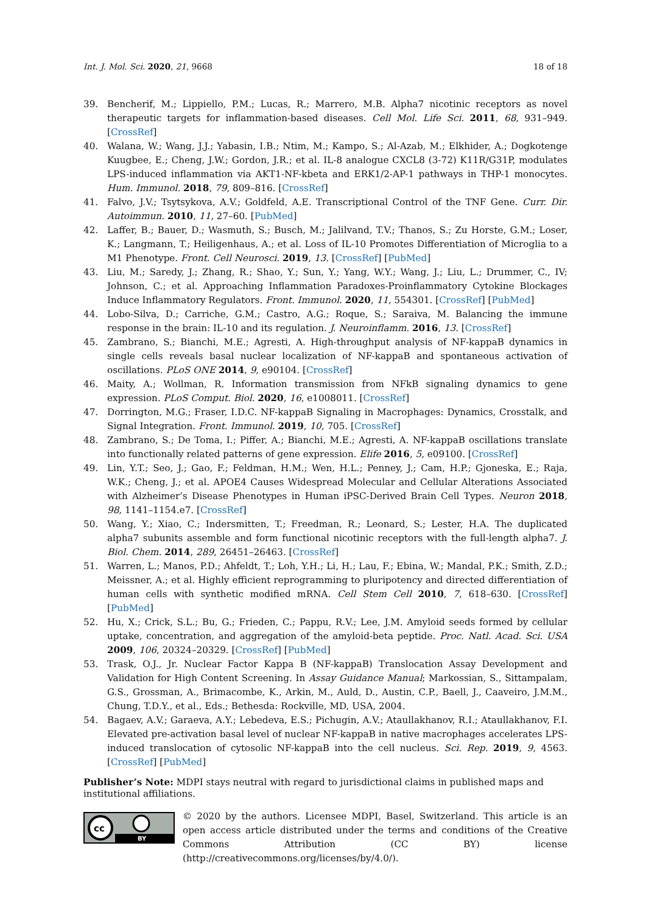Int. J. Mol. Sci. 2020, 21, 9668 18 of 18
39. Bencherif, M.; Lippiello, P.M.; Lucas, R.; Marrero, M.B. Alpha7 nicotinic receptors as novel therapeutic targets for inflammation-based diseases. Cell Mol. Life Sci. 2011, 68, 931–949. [CrossRef]
40. Walana, W.; Wang, J.J.; Yabasin, I.B.; Ntim, M.; Kampo, S.; Al-Azab, M.; Elkhider, A.; Dogkotenge Kuugbee, E.; Cheng, J.W.; Gordon, J.R.; et al. IL-8 analogue CXCL8 (3-72) K11R/G31P, modulates LPS-induced inflammation via AKT1-NF-kbeta and ERK1/2-AP-1 pathways in THP-1 monocytes. Hum. Immunol. 2018, 79, 809–816. [CrossRef]
41. Falvo, J.V.; Tsytsykova, A.V.; Goldfeld, A.E. Transcriptional Control of the TNF Gene. Curr. Dir. Autoimmun. 2010, 11, 27–60. [PubMed]
42. Laffer, B.; Bauer, D.; Wasmuth, S.; Busch, M.; Jalilvand, T.V.; Thanos, S.; Zu Horste, G.M.; Loser, K.; Langmann, T.; Heiligenhaus, A.; et al. Loss of IL-10 Promotes Differentiation of Microglia to a M1 Phenotype. Front. Cell Neurosci. 2019, 13. [CrossRef] [PubMed]
43. Liu, M.; Saredy, J.; Zhang, R.; Shao, Y.; Sun, Y.; Yang, W.Y.; Wang, J.; Liu, L.; Drummer, C., IV; Johnson, C.; et al. Approaching Inflammation Paradoxes-Proinflammatory Cytokine Blockages Induce Inflammatory Regulators. Front. Immunol. 2020, 11, 554301. [CrossRef] [PubMed]
44. Lobo-Silva, D.; Carriche, G.M.; Castro, A.G.; Roque, S.; Saraiva, M. Balancing the immune response in the brain: IL-10 and its regulation. J. Neuroinflamm. 2016, 13. [CrossRef]
45. Zambrano, S.; Bianchi, M.E.; Agresti, A. High-throughput analysis of NF-kappaB dynamics in single cells reveals basal nuclear localization of NF-kappaB and spontaneous activation of oscillations. PLoS ONE 2014, 9, e90104. [CrossRef]
46. Maity, A.; Wollman, R. Information transmission from NFkB signaling dynamics to gene expression. PLoS Comput. Biol. 2020, 16, e1008011. [CrossRef]
47. Dorrington, M.G.; Fraser, I.D.C. NF-kappaB Signaling in Macrophages: Dynamics, Crosstalk, and Signal Integration. Front. Immunol. 2019, 10, 705. [CrossRef]
48. Zambrano, S.; De Toma, I.; Piffer, A.; Bianchi, M.E.; Agresti, A. NF-kappaB oscillations translate into functionally related patterns of gene expression. Elife 2016, 5, e09100. [CrossRef]
49. Lin, Y.T.; Seo, J.; Gao, F.; Feldman, H.M.; Wen, H.L.; Penney, J.; Cam, H.P.; Gjoneska, E.; Raja, W.K.; Cheng, J.; et al. APOE4 Causes Widespread Molecular and Cellular Alterations Associated with Alzheimer’s Disease Phenotypes in Human iPSC-Derived Brain Cell Types. Neuron 2018, 98, 1141–1154.e7. [CrossRef]
50. Wang, Y.; Xiao, C.; Indersmitten, T.; Freedman, R.; Leonard, S.; Lester, H.A. The duplicated alpha7 subunits assemble and form functional nicotinic receptors with the full-length alpha7. J. Biol. Chem. 2014, 289, 26451–26463. [CrossRef]
51. Warren, L.; Manos, P.D.; Ahfeldt, T.; Loh, Y.H.; Li, H.; Lau, F.; Ebina, W.; Mandal, P.K.; Smith, Z.D.; Meissner, A.; et al. Highly efficient reprogramming to pluripotency and directed differentiation of human cells with synthetic modified mRNA. Cell Stem Cell 2010, 7, 618–630. [CrossRef] [PubMed]
52. Hu, X.; Crick, S.L.; Bu, G.; Frieden, C.; Pappu, R.V.; Lee, J.M. Amyloid seeds formed by cellular uptake, concentration, and aggregation of the amyloid-beta peptide. Proc. Natl. Acad. Sci. USA 2009, 106, 20324–20329. [CrossRef] [PubMed]
53. Trask, O.J., Jr. Nuclear Factor Kappa B (NF-kappaB) Translocation Assay Development and Validation for High Content Screening. In Assay Guidance Manual; Markossian, S., Sittampalam, G.S., Grossman, A., Brimacombe, K., Arkin, M., Auld, D., Austin, C.P., Baell, J., Caaveiro, J.M.M., Chung, T.D.Y., et al., Eds.; Bethesda: Rockville, MD, USA, 2004.
54. Bagaev, A.V.; Garaeva, A.Y.; Lebedeva, E.S.; Pichugin, A.V.; Ataullakhanov, R.I.; Ataullakhanov, F.I. Elevated pre-activation basal level of nuclear NF-kappaB in native macrophages accelerates LPS-induced translocation of cytosolic NF-kappaB into the cell nucleus. Sci. Rep. 2019, 9, 4563. [CrossRef] [PubMed]
Publisher’s Note: MDPI stays neutral with regard to jurisdictional claims in published maps and institutional affiliations.
cc
BY
© 2020 by the authors. Licensee MDPI, Basel, Switzerland. This article is an open access article distributed under the terms and conditions of the Creative Commons Attribution (CC BY) license (http://creativecommons.org/licenses/by/4.0/).